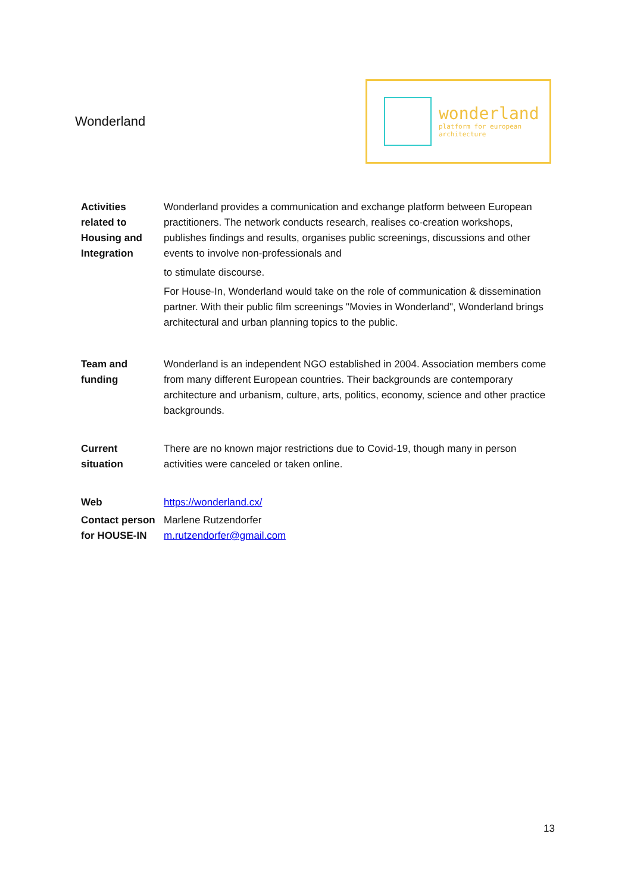Wonderland
wonderland
platform for european
architecture
| Activities related to Housing and Integration | Wonderland provides a communication and exchange platform between European practitioners. The network conducts research, realises co-creation workshops, publishes findings and results, organises public screenings, discussions and other events to involve non-professionals and to stimulate discourse. For House-In, Wonderland would take on the role of communication & dissemination partner. With their public film screenings "Movies in Wonderland", Wonderland brings architectural and urban planning topics to the public. |
| Team and funding | Wonderland is an independent NGO established in 2004. Association members come from many different European countries. Their backgrounds are contemporary architecture and urbanism, culture, arts, politics, economy, science and other practice backgrounds. |
| Current situation | There are no known major restrictions due to Covid-19, though many in person activities were canceled or taken online. |
| Web | https://wonderland.cx/ |
| Contact person for HOUSE-IN | Marlene Rutzendorfer m.rutzendorfer@gmail.com |
13